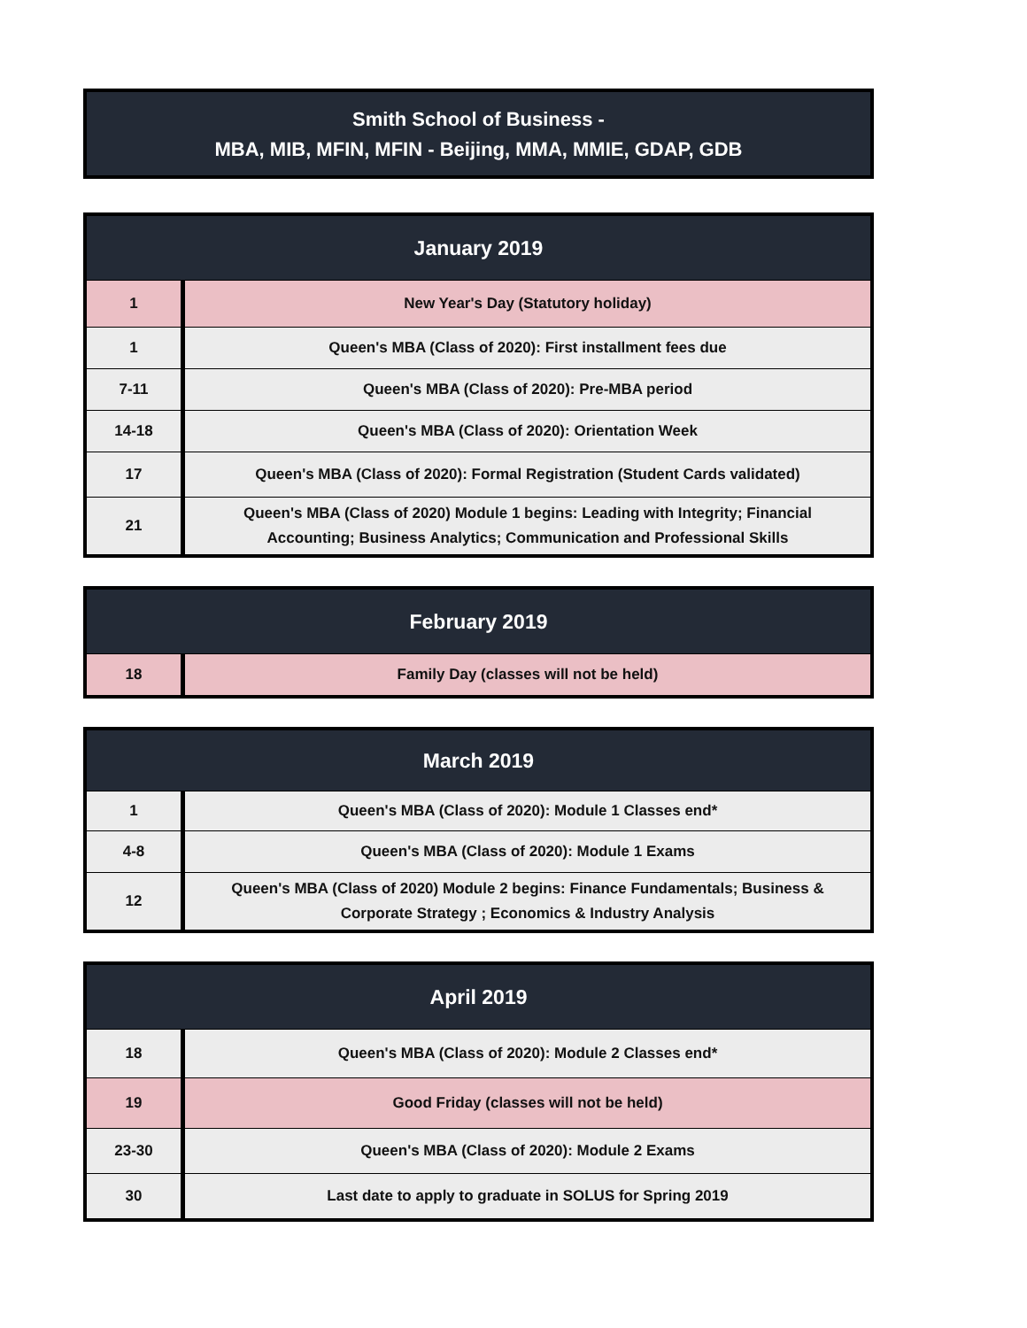Smith School of Business -
MBA, MIB, MFIN, MFIN - Beijing, MMA, MMIE, GDAP, GDB
| January 2019 | |
| --- | --- |
| 1 | New Year's Day (Statutory holiday) |
| 1 | Queen's MBA (Class of 2020): First installment fees due |
| 7-11 | Queen's MBA (Class of 2020): Pre-MBA period |
| 14-18 | Queen's MBA (Class of 2020): Orientation Week |
| 17 | Queen's MBA (Class of 2020): Formal Registration (Student Cards validated) |
| 21 | Queen's MBA (Class of 2020) Module 1 begins: Leading with Integrity; Financial Accounting; Business Analytics; Communication and Professional Skills |
| February 2019 | |
| --- | --- |
| 18 | Family Day (classes will not be held) |
| March 2019 | |
| --- | --- |
| 1 | Queen's MBA (Class of 2020): Module 1 Classes end* |
| 4-8 | Queen's MBA (Class of 2020): Module 1 Exams |
| 12 | Queen's MBA (Class of 2020) Module 2 begins: Finance Fundamentals; Business & Corporate Strategy ; Economics & Industry Analysis |
| April 2019 | |
| --- | --- |
| 18 | Queen's MBA (Class of 2020): Module 2 Classes end* |
| 19 | Good Friday (classes will not be held) |
| 23-30 | Queen's MBA (Class of 2020): Module 2 Exams |
| 30 | Last date to apply to graduate in SOLUS for Spring 2019 |